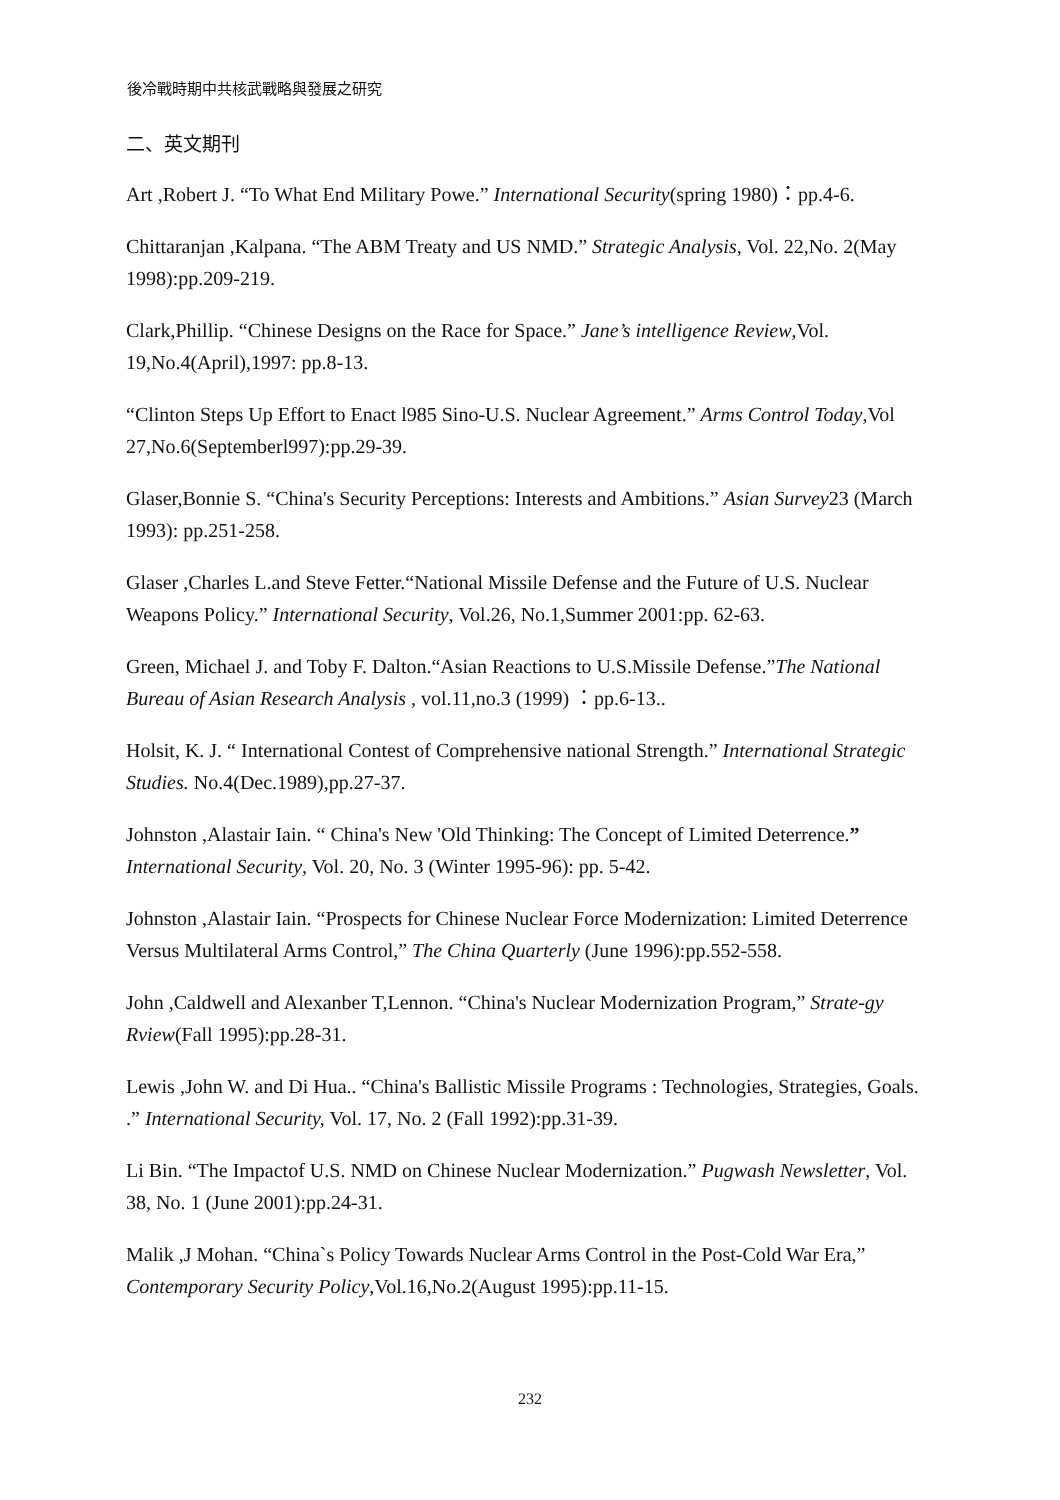後冷戰時期中共核武戰略與發展之研究
二、英文期刊
Art ,Robert J. “To What End Military Powe.” International Security(spring 1980)：pp.4-6.
Chittaranjan ,Kalpana. “The ABM Treaty and US NMD.” Strategic Analysis, Vol. 22,No. 2(May 1998):pp.209-219.
Clark,Phillip. “Chinese Designs on the Race for Space.” Jane’s intelligence Review,Vol. 19,No.4(April),1997: pp.8-13.
“Clinton Steps Up Effort to Enact l985 Sino-U.S. Nuclear Agreement.” Arms Control Today,Vol 27,No.6(Septemberl997):pp.29-39.
Glaser,Bonnie S. “China's Security Perceptions: Interests and Ambitions.” Asian Survey23 (March 1993): pp.251-258.
Glaser ,Charles L.and Steve Fetter.“National Missile Defense and the Future of U.S. Nuclear Weapons Policy.” International Security, Vol.26, No.1,Summer 2001:pp. 62-63.
Green, Michael J. and Toby F. Dalton.“Asian Reactions to U.S.Missile Defense.”The National Bureau of Asian Research Analysis , vol.11,no.3 (1999) ：pp.6-13..
Holsit, K. J. “ International Contest of Comprehensive national Strength.” International Strategic Studies. No.4(Dec.1989),pp.27-37.
Johnston ,Alastair Iain. “ China's New 'Old Thinking: The Concept of Limited Deterrence.” International Security, Vol. 20, No. 3 (Winter 1995-96): pp. 5-42.
Johnston ,Alastair Iain. “Prospects for Chinese Nuclear Force Modernization: Limited Deterrence Versus Multilateral Arms Control,” The China Quarterly (June 1996):pp.552-558.
John ,Caldwell and Alexanber T,Lennon. “China's Nuclear Modernization Program,” Strate-gy Rview(Fall 1995):pp.28-31.
Lewis ,John W. and Di Hua.. “China's Ballistic Missile Programs : Technologies, Strategies, Goals. .” International Security, Vol. 17, No. 2 (Fall 1992):pp.31-39.
Li Bin. “The Impactof U.S. NMD on Chinese Nuclear Modernization.” Pugwash Newsletter, Vol. 38, No. 1 (June 2001):pp.24-31.
Malik ,J Mohan. “China`s Policy Towards Nuclear Arms Control in the Post-Cold War Era,” Contemporary Security Policy,Vol.16,No.2(August 1995):pp.11-15.
232